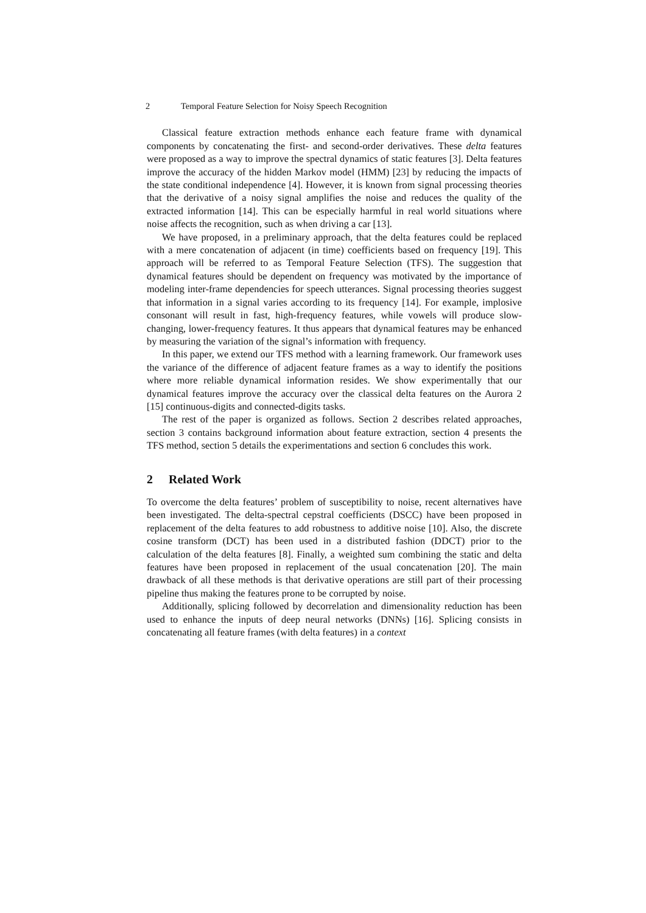2 Temporal Feature Selection for Noisy Speech Recognition
Classical feature extraction methods enhance each feature frame with dynamical components by concatenating the first- and second-order derivatives. These delta features were proposed as a way to improve the spectral dynamics of static features [3]. Delta features improve the accuracy of the hidden Markov model (HMM) [23] by reducing the impacts of the state conditional independence [4]. However, it is known from signal processing theories that the derivative of a noisy signal amplifies the noise and reduces the quality of the extracted information [14]. This can be especially harmful in real world situations where noise affects the recognition, such as when driving a car [13].
We have proposed, in a preliminary approach, that the delta features could be replaced with a mere concatenation of adjacent (in time) coefficients based on frequency [19]. This approach will be referred to as Temporal Feature Selection (TFS). The suggestion that dynamical features should be dependent on frequency was motivated by the importance of modeling inter-frame dependencies for speech utterances. Signal processing theories suggest that information in a signal varies according to its frequency [14]. For example, implosive consonant will result in fast, high-frequency features, while vowels will produce slow-changing, lower-frequency features. It thus appears that dynamical features may be enhanced by measuring the variation of the signal’s information with frequency.
In this paper, we extend our TFS method with a learning framework. Our framework uses the variance of the difference of adjacent feature frames as a way to identify the positions where more reliable dynamical information resides. We show experimentally that our dynamical features improve the accuracy over the classical delta features on the Aurora 2 [15] continuous-digits and connected-digits tasks.
The rest of the paper is organized as follows. Section 2 describes related approaches, section 3 contains background information about feature extraction, section 4 presents the TFS method, section 5 details the experimentations and section 6 concludes this work.
2 Related Work
To overcome the delta features’ problem of susceptibility to noise, recent alternatives have been investigated. The delta-spectral cepstral coefficients (DSCC) have been proposed in replacement of the delta features to add robustness to additive noise [10]. Also, the discrete cosine transform (DCT) has been used in a distributed fashion (DDCT) prior to the calculation of the delta features [8]. Finally, a weighted sum combining the static and delta features have been proposed in replacement of the usual concatenation [20]. The main drawback of all these methods is that derivative operations are still part of their processing pipeline thus making the features prone to be corrupted by noise.
Additionally, splicing followed by decorrelation and dimensionality reduction has been used to enhance the inputs of deep neural networks (DNNs) [16]. Splicing consists in concatenating all feature frames (with delta features) in a context